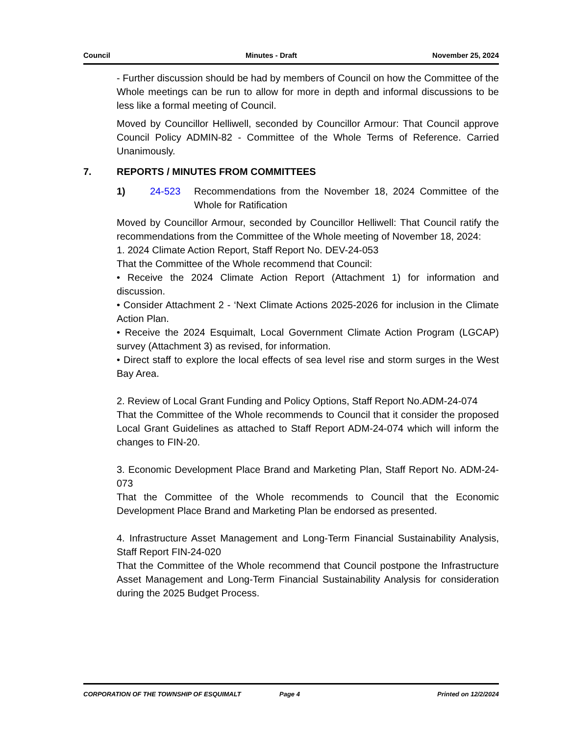Council Minutes - Draft November 25, 2024
- Further discussion should be had by members of Council on how the Committee of the Whole meetings can be run to allow for more in depth and informal discussions to be less like a formal meeting of Council.
Moved by Councillor Helliwell, seconded by Councillor Armour: That Council approve Council Policy ADMIN-82 - Committee of the Whole Terms of Reference. Carried Unanimously.
7. REPORTS / MINUTES FROM COMMITTEES
1) 24-523 Recommendations from the November 18, 2024 Committee of the Whole for Ratification
Moved by Councillor Armour, seconded by Councillor Helliwell: That Council ratify the recommendations from the Committee of the Whole meeting of November 18, 2024:
1. 2024 Climate Action Report, Staff Report No. DEV-24-053
That the Committee of the Whole recommend that Council:
• Receive the 2024 Climate Action Report (Attachment 1) for information and discussion.
• Consider Attachment 2 - ‘Next Climate Actions 2025-2026 for inclusion in the Climate Action Plan.
• Receive the 2024 Esquimalt, Local Government Climate Action Program (LGCAP) survey (Attachment 3) as revised, for information.
• Direct staff to explore the local effects of sea level rise and storm surges in the West Bay Area.
2. Review of Local Grant Funding and Policy Options, Staff Report No.ADM-24-074
That the Committee of the Whole recommends to Council that it consider the proposed Local Grant Guidelines as attached to Staff Report ADM-24-074 which will inform the changes to FIN-20.
3. Economic Development Place Brand and Marketing Plan, Staff Report No. ADM-24-073
That the Committee of the Whole recommends to Council that the Economic Development Place Brand and Marketing Plan be endorsed as presented.
4. Infrastructure Asset Management and Long-Term Financial Sustainability Analysis, Staff Report FIN-24-020
That the Committee of the Whole recommend that Council postpone the Infrastructure Asset Management and Long-Term Financial Sustainability Analysis for consideration during the 2025 Budget Process.
CORPORATION OF THE TOWNSHIP OF ESQUIMALT Page 4 Printed on 12/2/2024